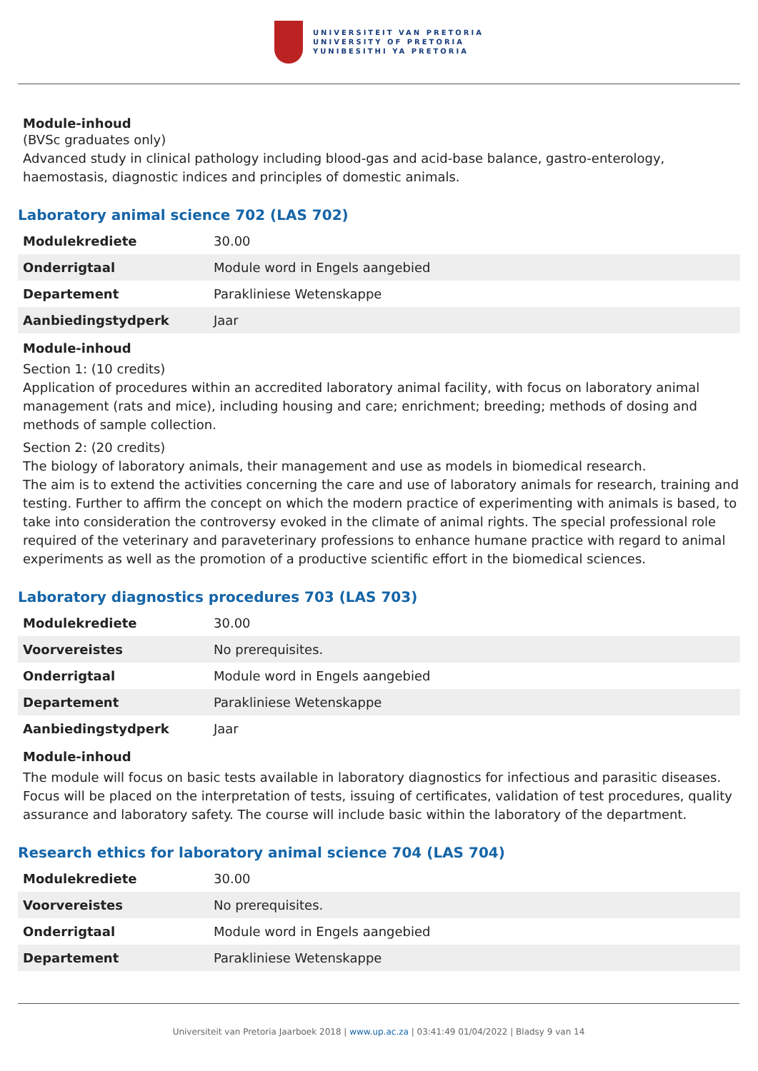UNIVERSITEIT VAN PRETORIA
UNIVERSITY OF PRETORIA
YUNIBESITHI YA PRETORIA
Module-inhoud
(BVSc graduates only)
Advanced study in clinical pathology including blood-gas and acid-base balance, gastro-enterology, haemostasis, diagnostic indices and principles of domestic animals.
Laboratory animal science 702 (LAS 702)
| Modulekrediete | 30.00 |
| Onderrigtaal | Module word in Engels aangebied |
| Departement | Parakliniese Wetenskappe |
| Aanbiedingstydperk | Jaar |
Module-inhoud
Section 1: (10 credits)
Application of procedures within an accredited laboratory animal facility, with focus on laboratory animal management (rats and mice), including housing and care; enrichment; breeding; methods of dosing and methods of sample collection.
Section 2: (20 credits)
The biology of laboratory animals, their management and use as models in biomedical research.
The aim is to extend the activities concerning the care and use of laboratory animals for research, training and testing. Further to affirm the concept on which the modern practice of experimenting with animals is based, to take into consideration the controversy evoked in the climate of animal rights. The special professional role required of the veterinary and paraveterinary professions to enhance humane practice with regard to animal experiments as well as the promotion of a productive scientific effort in the biomedical sciences.
Laboratory diagnostics procedures 703 (LAS 703)
| Modulekrediete | 30.00 |
| Voorvereistes | No prerequisites. |
| Onderrigtaal | Module word in Engels aangebied |
| Departement | Parakliniese Wetenskappe |
| Aanbiedingstydperk | Jaar |
Module-inhoud
The module will focus on basic tests available in laboratory diagnostics for infectious and parasitic diseases. Focus will be placed on the interpretation of tests, issuing of certificates, validation of test procedures, quality assurance and laboratory safety. The course will include basic within the laboratory of the department.
Research ethics for laboratory animal science 704 (LAS 704)
| Modulekrediete | 30.00 |
| Voorvereistes | No prerequisites. |
| Onderrigtaal | Module word in Engels aangebied |
| Departement | Parakliniese Wetenskappe |
Universiteit van Pretoria Jaarboek 2018 | www.up.ac.za | 03:41:49 01/04/2022 | Bladsy 9 van 14